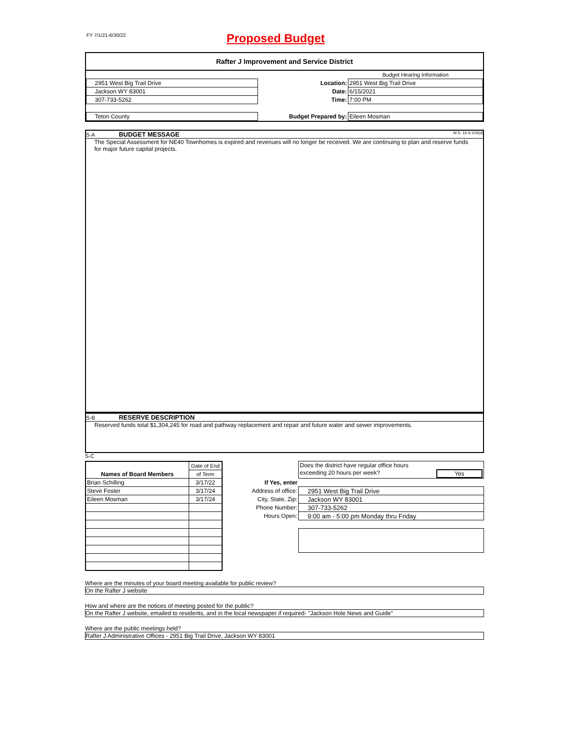FY 7/1/21-6/30/22 Proposed Budget
Rafter J Improvement and Service District
| | | Budget Hearing Information |
| 2951 West Big Trail Drive | Location: | 2951 West Big Trail Drive |
| Jackson WY 83001 | Date: | 6/15/2021 |
| 307-733-5262 | Time: | 7:00 PM |
| Teton County | Budget Prepared by: | Eileen Mosman |
S-A BUDGET MESSAGE W.S. 16-4-104(d)
The Special Assessment for NE40 Townhomes is expired and revenues will no longer be received. We are continuing to plan and reserve funds for major future capital projects.
S-B RESERVE DESCRIPTION
Reserved funds total $1,304,245 for road and pathway replacement and repair and future water and sewer improvements.
S-C
| | Date of End |
| --- | --- |
| Names of Board Members | of Term |
| Brian Schilling | 3/17/22 |
| Steve Foster | 3/17/24 |
| Eileen Mosman | 3/17/24 |
| | Does the district have regular office hours |
| | exceeding 20 hours per week? Yes |
| If Yes, enter | |
| Address of office: | 2951 West Big Trail Drive |
| City, State, Zip: | Jackson WY 83001 |
| Phone Number: | 307-733-5262 |
| Hours Open: | 9:00 am - 5:00 pm Monday thru Friday |
Where are the minutes of your board meeting available for public review?
On the Rafter J website
How and where are the notices of meeting posted for the public?
On the Rafter J website, emailed to residents, and in the local newspaper if required- "Jackson Hole News and Guide"
Where are the public meetings held?
Rafter J Administrative Offices - 2951 Big Trail Drive, Jackson WY 83001